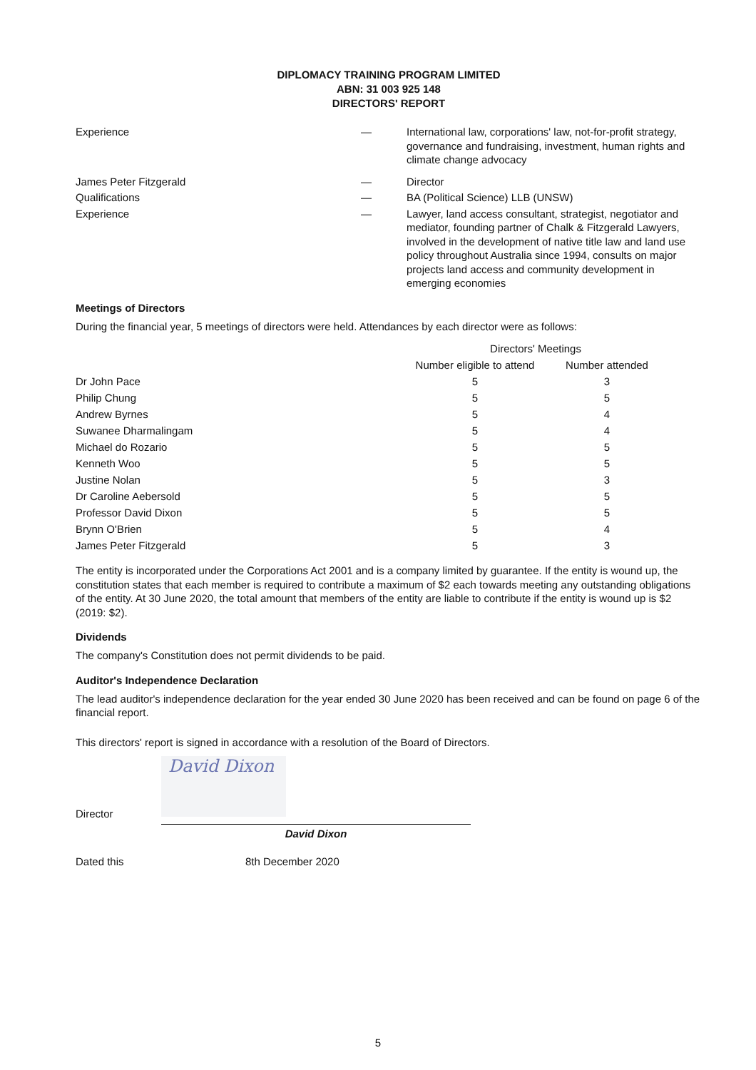DIPLOMACY TRAINING PROGRAM LIMITED
ABN: 31 003 925 148
DIRECTORS' REPORT
Experience — International law, corporations' law, not-for-profit strategy, governance and fundraising, investment, human rights and climate change advocacy
James Peter Fitzgerald — Director
Qualifications — BA (Political Science) LLB (UNSW)
Experience — Lawyer, land access consultant, strategist, negotiator and mediator, founding partner of Chalk & Fitzgerald Lawyers, involved in the development of native title law and land use policy throughout Australia since 1994, consults on major projects land access and community development in emerging economies
Meetings of Directors
During the financial year, 5 meetings of directors were held. Attendances by each director were as follows:
| | Directors' Meetings | |
| --- | --- | --- |
| | Number eligible to attend | Number attended |
| Dr John Pace | 5 | 3 |
| Philip Chung | 5 | 5 |
| Andrew Byrnes | 5 | 4 |
| Suwanee Dharmalingam | 5 | 4 |
| Michael do Rozario | 5 | 5 |
| Kenneth Woo | 5 | 5 |
| Justine Nolan | 5 | 3 |
| Dr Caroline Aebersold | 5 | 5 |
| Professor David Dixon | 5 | 5 |
| Brynn O'Brien | 5 | 4 |
| James Peter Fitzgerald | 5 | 3 |
The entity is incorporated under the Corporations Act 2001 and is a company limited by guarantee. If the entity is wound up, the constitution states that each member is required to contribute a maximum of $2 each towards meeting any outstanding obligations of the entity. At 30 June 2020, the total amount that members of the entity are liable to contribute if the entity is wound up is $2 (2019: $2).
Dividends
The company's Constitution does not permit dividends to be paid.
Auditor's Independence Declaration
The lead auditor's independence declaration for the year ended 30 June 2020 has been received and can be found on page 6 of the financial report.
This directors' report is signed in accordance with a resolution of the Board of Directors.
Director
David Dixon
David Dixon
Dated this 8th December 2020
5